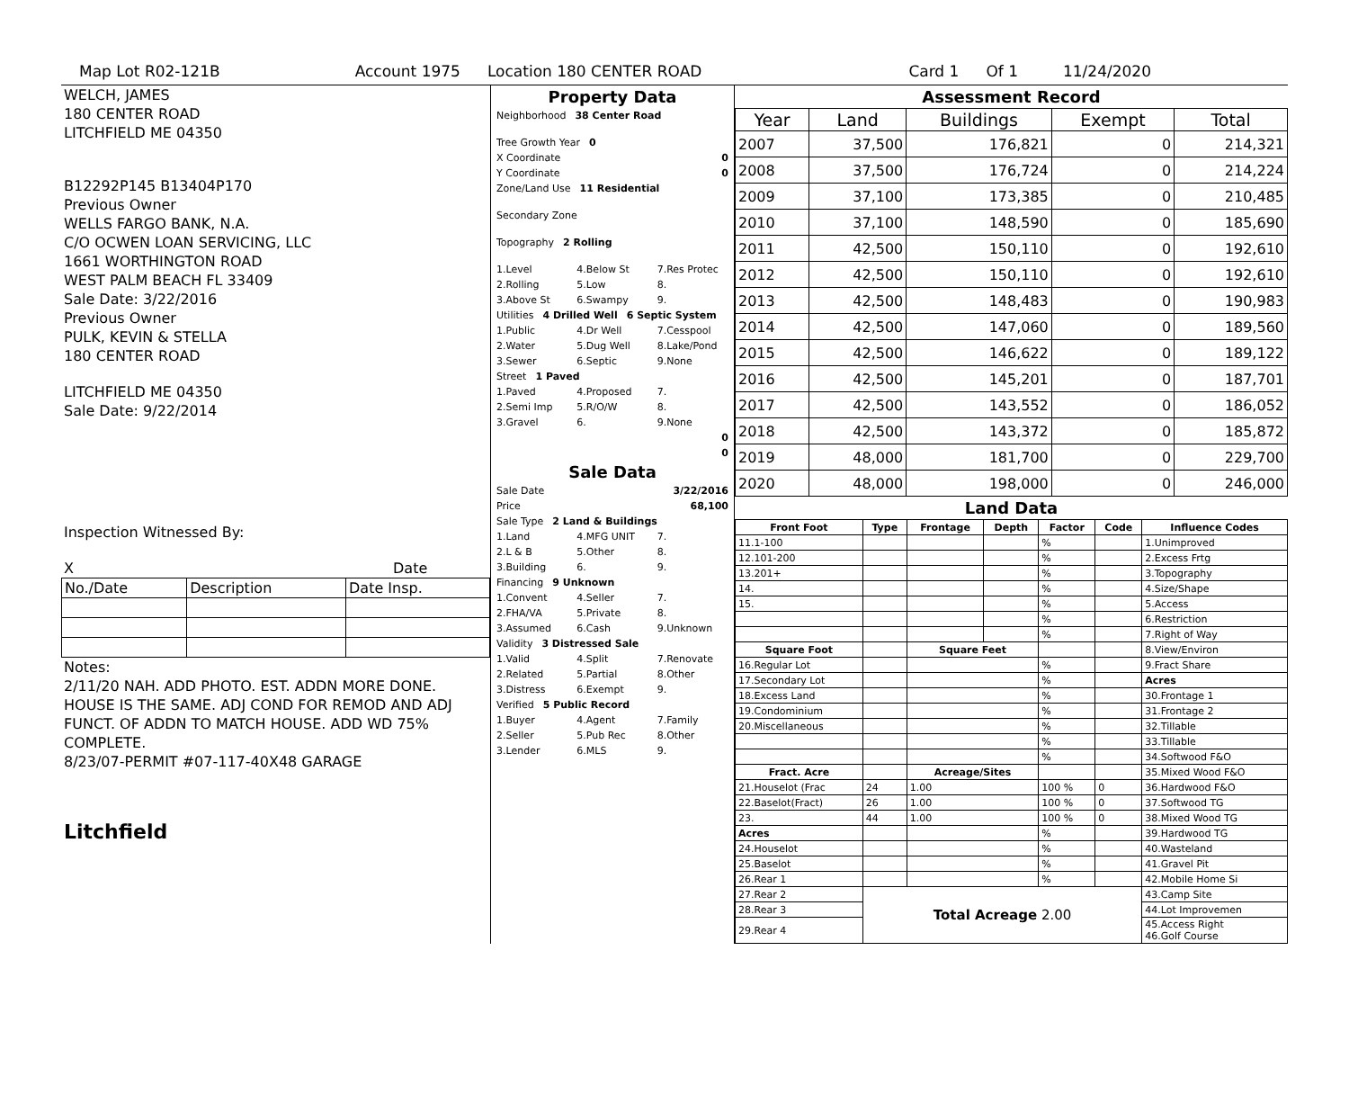Map Lot R02-121B Account 1975 Location 180 CENTER ROAD Card 1 Of 1 11/24/2020
WELCH, JAMES
180 CENTER ROAD
LITCHFIELD ME 04350
B12292P145 B13404P170
Previous Owner
WELLS FARGO BANK, N.A.
C/O OCWEN LOAN SERVICING, LLC
1661 WORTHINGTON ROAD
WEST PALM BEACH FL 33409
Sale Date: 3/22/2016
Previous Owner
PULK, KEVIN & STELLA
180 CENTER ROAD
LITCHFIELD ME 04350
Sale Date: 9/22/2014
Inspection Witnessed By:
X Date
| No./Date | Description | Date Insp. |
Notes:
2/11/20 NAH. ADD PHOTO. EST. ADDN MORE DONE. HOUSE IS THE SAME. ADJ COND FOR REMOD AND ADJ FUNCT. OF ADDN TO MATCH HOUSE. ADD WD 75% COMPLETE.
8/23/07-PERMIT #07-117-40X48 GARAGE
Litchfield
Property Data
Neighborhood 38 Center Road
Tree Growth Year 0
X Coordinate 0
Y Coordinate 0
Zone/Land Use 11 Residential
Secondary Zone
Topography 2 Rolling
1.Level 4.Below St 7.Res Protec
2.Rolling 5.Low 8.
3.Above St 6.Swampy 9.
Utilities 4 Drilled Well 6 Septic System
1.Public 4.Dr Well 7.Cesspool
2.Water 5.Dug Well 8.Lake/Pond
3.Sewer 6.Septic 9.None
Street 1 Paved
1.Paved 4.Proposed 7.
2.Semi Imp 5.R/O/W 8.
3.Gravel 6. 9.None
0
0
Sale Data
Sale Date 3/22/2016
Price 68,100
Sale Type 2 Land & Buildings
1.Land 4.MFG UNIT 7.
2.L & B 5.Other 8.
3.Building 6. 9.
Financing 9 Unknown
1.Convent 4.Seller 7.
2.FHA/VA 5.Private 8.
3.Assumed 6.Cash 9.Unknown
Validity 3 Distressed Sale
1.Valid 4.Split 7.Renovate
2.Related 5.Partial 8.Other
3.Distress 6.Exempt 9.
Verified 5 Public Record
1.Buyer 4.Agent 7.Family
2.Seller 5.Pub Rec 8.Other
3.Lender 6.MLS 9.
Assessment Record
| Year | Land | Buildings | Exempt | Total |
| --- | --- | --- | --- | --- |
| 2007 | 37,500 | 176,821 | 0 | 214,321 |
| 2008 | 37,500 | 176,724 | 0 | 214,224 |
| 2009 | 37,100 | 173,385 | 0 | 210,485 |
| 2010 | 37,100 | 148,590 | 0 | 185,690 |
| 2011 | 42,500 | 150,110 | 0 | 192,610 |
| 2012 | 42,500 | 150,110 | 0 | 192,610 |
| 2013 | 42,500 | 148,483 | 0 | 190,983 |
| 2014 | 42,500 | 147,060 | 0 | 189,560 |
| 2015 | 42,500 | 146,622 | 0 | 189,122 |
| 2016 | 42,500 | 145,201 | 0 | 187,701 |
| 2017 | 42,500 | 143,552 | 0 | 186,052 |
| 2018 | 42,500 | 143,372 | 0 | 185,872 |
| 2019 | 48,000 | 181,700 | 0 | 229,700 |
| 2020 | 48,000 | 198,000 | 0 | 246,000 |
Land Data
| Front Foot | Type | Frontage | Depth | Factor | Code | Influence Codes |
| --- | --- | --- | --- | --- | --- | --- |
| 11.1-100 | | | | % | | 1.Unimproved |
| 12.101-200 | | | | % | | 2.Excess Frtg |
| 13.201+ | | | | % | | 3.Topography |
| 14. | | | | % | | 4.Size/Shape |
| 15. | | | | % | | 5.Access |
| | | | | % | | 6.Restriction |
| | | | | % | | 7.Right of Way |
| Square Foot | | Square Feet | | | | 8.View/Environ |
| 16.Regular Lot | | | | % | | 9.Fract Share |
| 17.Secondary Lot | | | | % | | Acres |
| 18.Excess Land | | | | % | | 30.Frontage 1 |
| 19.Condominium | | | | % | | 31.Frontage 2 |
| 20.Miscellaneous | | | | % | | 32.Tillable |
| | | | | % | | 33.Tillable |
| | | | | % | | 34.Softwood F&O |
| Fract. Acre | | Acreage/Sites | | | | 35.Mixed Wood F&O |
| 21.Houselot (Frac | 24 | 1.00 | | 100 % | 0 | 36.Hardwood F&O |
| 22.Baselot(Fract) | 26 | 1.00 | | 100 % | 0 | 37.Softwood TG |
| 23. | 44 | 1.00 | | 100 % | 0 | 38.Mixed Wood TG |
| Acres | | | | % | | 39.Hardwood TG |
| 24.Houselot | | | | % | | 40.Wasteland |
| 25.Baselot | | | | % | | 41.Gravel Pit |
| 26.Rear 1 | | | | % | | 42.Mobile Home Si |
| 27.Rear 2 | Total Acreage 2.00 | | | | | 43.Camp Site |
| 28.Rear 3 | | | | | | 44.Lot Improvemen |
| 29.Rear 4 | | | | | | 45.Access Right 46.Golf Course |